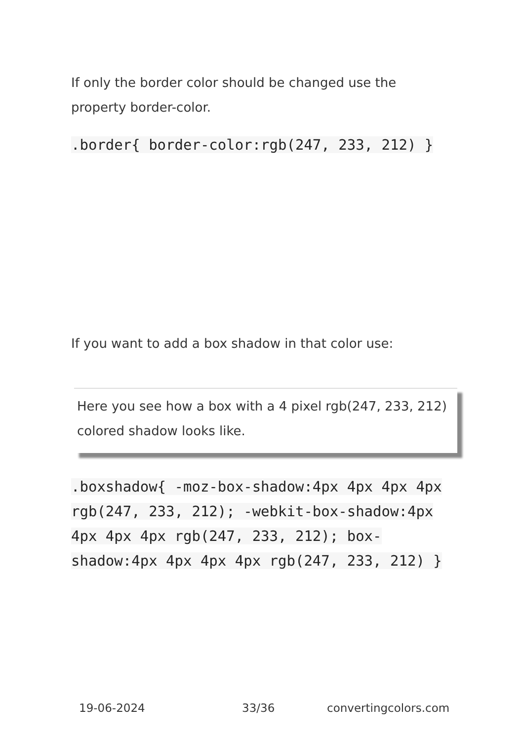If only the border color should be changed use the property border-color.
.border{ border-color:rgb(247, 233, 212) }
If you want to add a box shadow in that color use:
Here you see how a box with a 4 pixel rgb(247, 233, 212) colored shadow looks like.
.boxshadow{ -moz-box-shadow:4px 4px 4px 4px rgb(247, 233, 212); -webkit-box-shadow:4px 4px 4px 4px rgb(247, 233, 212); box-shadow:4px 4px 4px 4px rgb(247, 233, 212) }
19-06-2024 33/36 convertingcolors.com